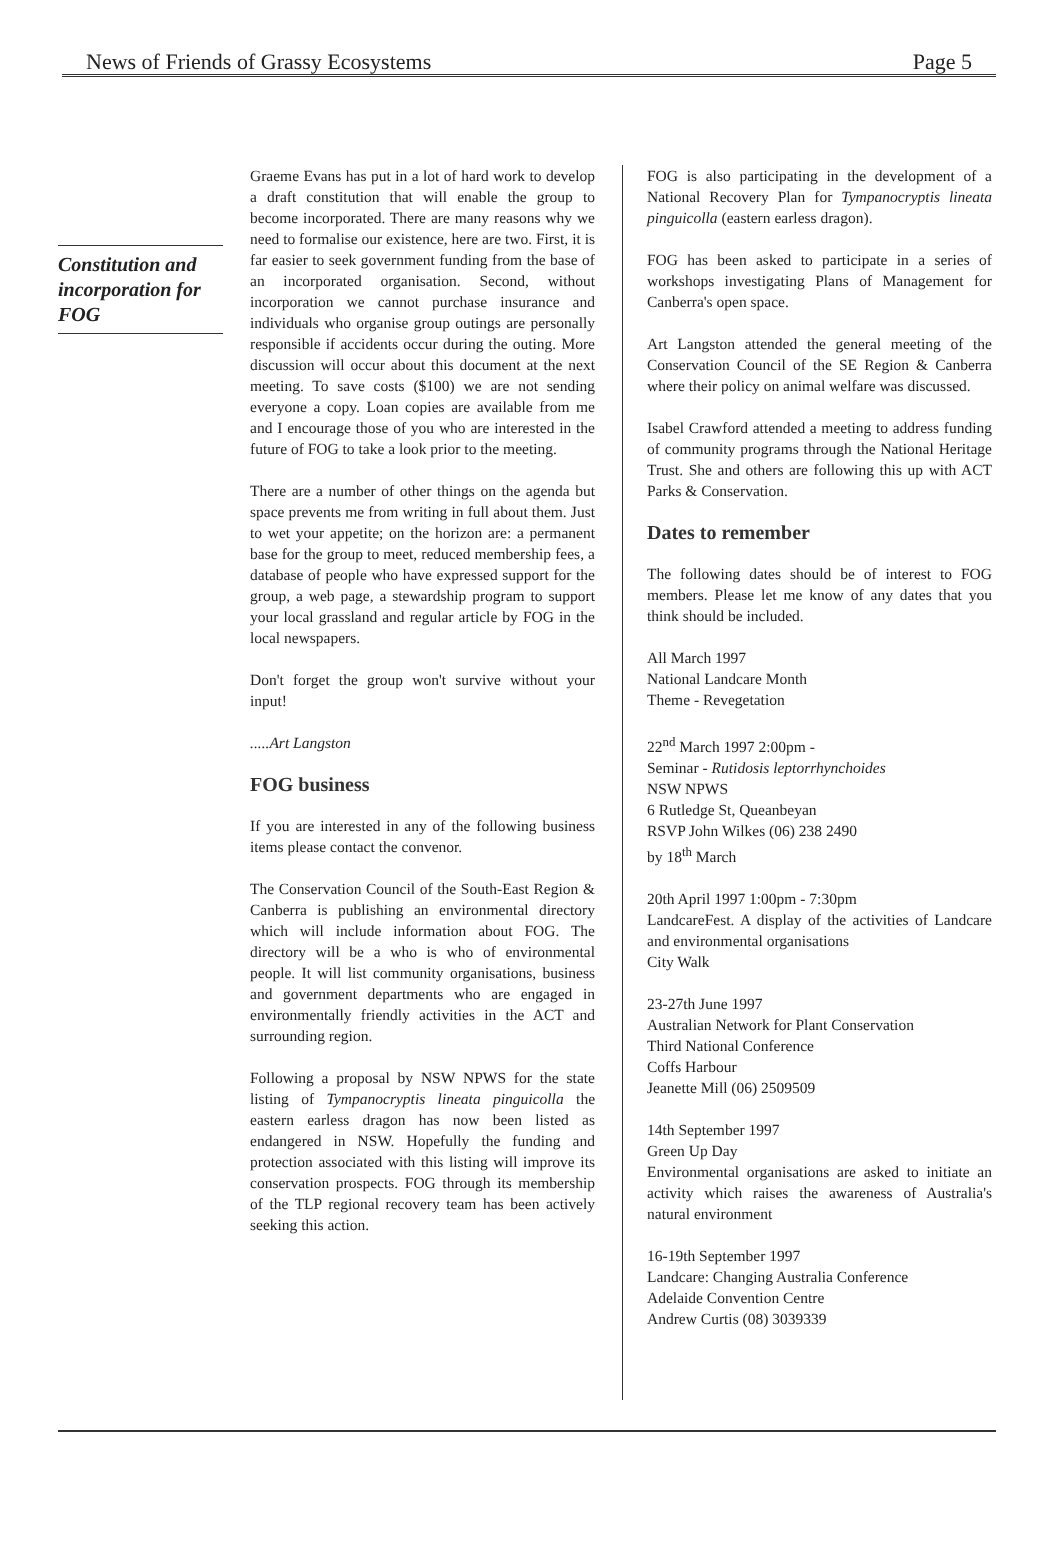News of Friends of Grassy Ecosystems Page 5
Constitution and incorporation for FOG
Graeme Evans has put in a lot of hard work to develop a draft constitution that will enable the group to become incorporated. There are many reasons why we need to formalise our existence, here are two. First, it is far easier to seek government funding from the base of an incorporated organisation. Second, without incorporation we cannot purchase insurance and individuals who organise group outings are personally responsible if accidents occur during the outing. More discussion will occur about this document at the next meeting. To save costs ($100) we are not sending everyone a copy. Loan copies are available from me and I encourage those of you who are interested in the future of FOG to take a look prior to the meeting.
There are a number of other things on the agenda but space prevents me from writing in full about them. Just to wet your appetite; on the horizon are: a permanent base for the group to meet, reduced membership fees, a database of people who have expressed support for the group, a web page, a stewardship program to support your local grassland and regular article by FOG in the local newspapers.
Don't forget the group won't survive without your input!
.....Art Langston
FOG business
If you are interested in any of the following business items please contact the convenor.
The Conservation Council of the South-East Region & Canberra is publishing an environmental directory which will include information about FOG. The directory will be a who is who of environmental people. It will list community organisations, business and government departments who are engaged in environmentally friendly activities in the ACT and surrounding region.
Following a proposal by NSW NPWS for the state listing of Tympanocryptis lineata pinguicolla the eastern earless dragon has now been listed as endangered in NSW. Hopefully the funding and protection associated with this listing will improve its conservation prospects. FOG through its membership of the TLP regional recovery team has been actively seeking this action.
FOG is also participating in the development of a National Recovery Plan for Tympanocryptis lineata pinguicolla (eastern earless dragon).
FOG has been asked to participate in a series of workshops investigating Plans of Management for Canberra's open space.
Art Langston attended the general meeting of the Conservation Council of the SE Region & Canberra where their policy on animal welfare was discussed.
Isabel Crawford attended a meeting to address funding of community programs through the National Heritage Trust. She and others are following this up with ACT Parks & Conservation.
Dates to remember
The following dates should be of interest to FOG members. Please let me know of any dates that you think should be included.
All March 1997
National Landcare Month
Theme - Revegetation
22<sup>nd</sup> March 1997 2:00pm -
Seminar - Rutidosis leptorrhynchoides
NSW NPWS
6 Rutledge St, Queanbeyan
RSVP John Wilkes (06) 238 2490
by 18<sup>th</sup> March
20th April 1997 1:00pm - 7:30pm
LandcareFest. A display of the activities of Landcare and environmental organisations
City Walk
23-27th June 1997
Australian Network for Plant Conservation
Third National Conference
Coffs Harbour
Jeanette Mill (06) 2509509
14th September 1997
Green Up Day
Environmental organisations are asked to initiate an activity which raises the awareness of Australia's natural environment
16-19th September 1997
Landcare: Changing Australia Conference
Adelaide Convention Centre
Andrew Curtis (08) 3039339